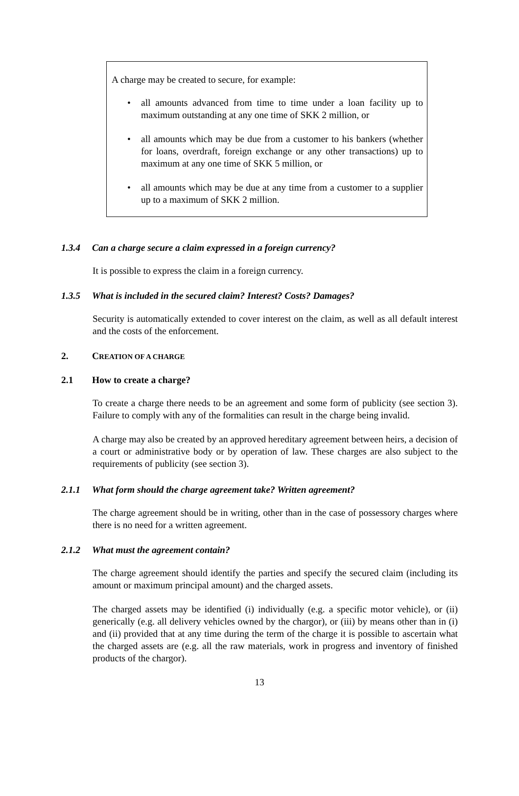A charge may be created to secure, for example:
• all amounts advanced from time to time under a loan facility up to maximum outstanding at any one time of SKK 2 million, or
• all amounts which may be due from a customer to his bankers (whether for loans, overdraft, foreign exchange or any other transactions) up to maximum at any one time of SKK 5 million, or
• all amounts which may be due at any time from a customer to a supplier up to a maximum of SKK 2 million.
1.3.4 Can a charge secure a claim expressed in a foreign currency?
It is possible to express the claim in a foreign currency.
1.3.5 What is included in the secured claim? Interest? Costs? Damages?
Security is automatically extended to cover interest on the claim, as well as all default interest and the costs of the enforcement.
2. CREATION OF A CHARGE
2.1 How to create a charge?
To create a charge there needs to be an agreement and some form of publicity (see section 3). Failure to comply with any of the formalities can result in the charge being invalid.
A charge may also be created by an approved hereditary agreement between heirs, a decision of a court or administrative body or by operation of law. These charges are also subject to the requirements of publicity (see section 3).
2.1.1 What form should the charge agreement take? Written agreement?
The charge agreement should be in writing, other than in the case of possessory charges where there is no need for a written agreement.
2.1.2 What must the agreement contain?
The charge agreement should identify the parties and specify the secured claim (including its amount or maximum principal amount) and the charged assets.
The charged assets may be identified (i) individually (e.g. a specific motor vehicle), or (ii) generically (e.g. all delivery vehicles owned by the chargor), or (iii) by means other than in (i) and (ii) provided that at any time during the term of the charge it is possible to ascertain what the charged assets are (e.g. all the raw materials, work in progress and inventory of finished products of the chargor).
13